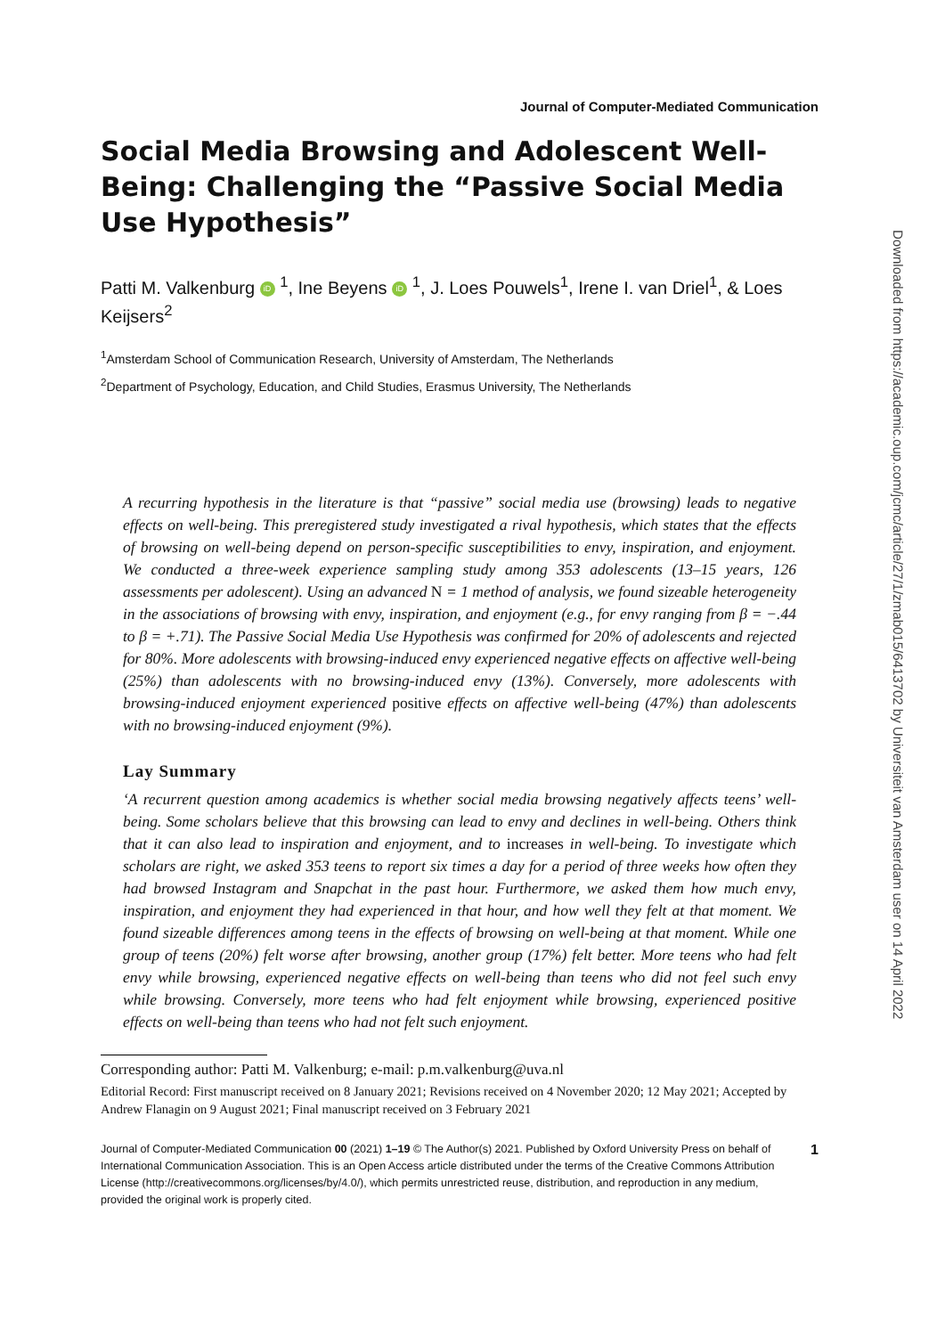Journal of Computer-Mediated Communication
Social Media Browsing and Adolescent Well-Being: Challenging the “Passive Social Media Use Hypothesis”
Patti M. Valkenburg iD <sup>1</sup>, Ine Beyens iD <sup>1</sup>, J. Loes Pouwels<sup>1</sup>, Irene I. van Driel<sup>1</sup>, & Loes Keijsers<sup>2</sup>
<sup>1</sup> Amsterdam School of Communication Research, University of Amsterdam, The Netherlands
<sup>2</sup> Department of Psychology, Education, and Child Studies, Erasmus University, The Netherlands
A recurring hypothesis in the literature is that “passive” social media use (browsing) leads to negative effects on well-being. This preregistered study investigated a rival hypothesis, which states that the effects of browsing on well-being depend on person-specific susceptibilities to envy, inspiration, and enjoyment. We conducted a three-week experience sampling study among 353 adolescents (13–15 years, 126 assessments per adolescent). Using an advanced N = 1 method of analysis, we found sizeable heterogeneity in the associations of browsing with envy, inspiration, and enjoyment (e.g., for envy ranging from β = −.44 to β = +.71). The Passive Social Media Use Hypothesis was confirmed for 20% of adolescents and rejected for 80%. More adolescents with browsing-induced envy experienced negative effects on affective well-being (25%) than adolescents with no browsing-induced envy (13%). Conversely, more adolescents with browsing-induced enjoyment experienced positive effects on affective well-being (47%) than adolescents with no browsing-induced enjoyment (9%).
Lay Summary
‘A recurrent question among academics is whether social media browsing negatively affects teens’ well-being. Some scholars believe that this browsing can lead to envy and declines in well-being. Others think that it can also lead to inspiration and enjoyment, and to increases in well-being. To investigate which scholars are right, we asked 353 teens to report six times a day for a period of three weeks how often they had browsed Instagram and Snapchat in the past hour. Furthermore, we asked them how much envy, inspiration, and enjoyment they had experienced in that hour, and how well they felt at that moment. We found sizeable differences among teens in the effects of browsing on well-being at that moment. While one group of teens (20%) felt worse after browsing, another group (17%) felt better. More teens who had felt envy while browsing, experienced negative effects on well-being than teens who did not feel such envy while browsing. Conversely, more teens who had felt enjoyment while browsing, experienced positive effects on well-being than teens who had not felt such enjoyment.
Corresponding author: Patti M. Valkenburg; e-mail: p.m.valkenburg@uva.nl
Editorial Record: First manuscript received on 8 January 2021; Revisions received on 4 November 2020; 12 May 2021; Accepted by Andrew Flanagin on 9 August 2021; Final manuscript received on 3 February 2021
Journal of Computer-Mediated Communication 00 (2021) 1–19 © The Author(s) 2021. Published by Oxford University Press on behalf of International Communication Association. This is an Open Access article distributed under the terms of the Creative Commons Attribution License (http://creativecommons.org/licenses/by/4.0/), which permits unrestricted reuse, distribution, and reproduction in any medium, provided the original work is properly cited.
1
Downloaded from https://academic.oup.com/jcmc/article/27/1/zmab015/6413702 by Universiteit van Amsterdam user on 14 April 2022